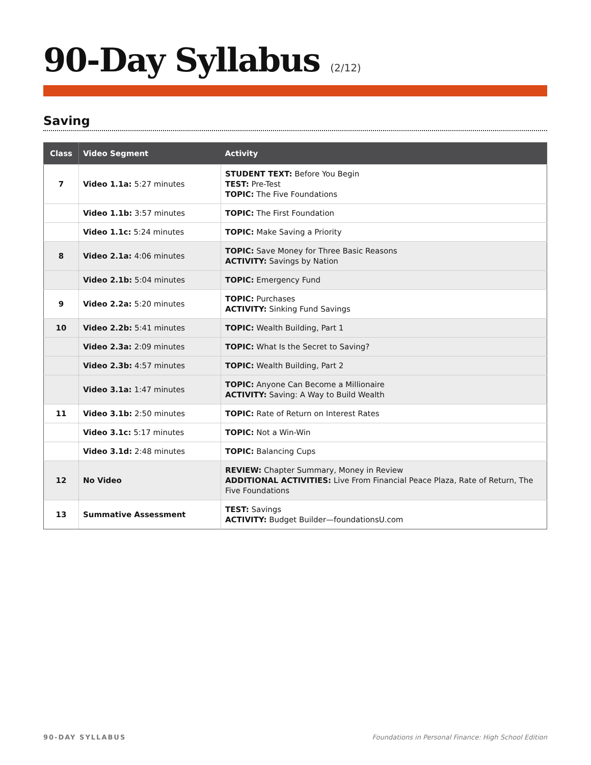90-Day Syllabus (2/12)
Saving
| Class | Video Segment | Activity |
| --- | --- | --- |
| 7 | Video 1.1a: 5:27 minutes | STUDENT TEXT: Before You Begin TEST: Pre-Test TOPIC: The Five Foundations |
| | Video 1.1b: 3:57 minutes | TOPIC: The First Foundation |
| | Video 1.1c: 5:24 minutes | TOPIC: Make Saving a Priority |
| 8 | Video 2.1a: 4:06 minutes | TOPIC: Save Money for Three Basic Reasons ACTIVITY: Savings by Nation |
| | Video 2.1b: 5:04 minutes | TOPIC: Emergency Fund |
| 9 | Video 2.2a: 5:20 minutes | TOPIC: Purchases ACTIVITY: Sinking Fund Savings |
| 10 | Video 2.2b: 5:41 minutes | TOPIC: Wealth Building, Part 1 |
| | Video 2.3a: 2:09 minutes | TOPIC: What Is the Secret to Saving? |
| | Video 2.3b: 4:57 minutes | TOPIC: Wealth Building, Part 2 |
| | Video 3.1a: 1:47 minutes | TOPIC: Anyone Can Become a Millionaire ACTIVITY: Saving: A Way to Build Wealth |
| 11 | Video 3.1b: 2:50 minutes | TOPIC: Rate of Return on Interest Rates |
| | Video 3.1c: 5:17 minutes | TOPIC: Not a Win-Win |
| | Video 3.1d: 2:48 minutes | TOPIC: Balancing Cups |
| 12 | No Video | REVIEW: Chapter Summary, Money in Review ADDITIONAL ACTIVITIES: Live From Financial Peace Plaza, Rate of Return, The Five Foundations |
| 13 | Summative Assessment | TEST: Savings ACTIVITY: Budget Builder—foundationsU.com |
90-DAY SYLLABUS Foundations in Personal Finance: High School Edition